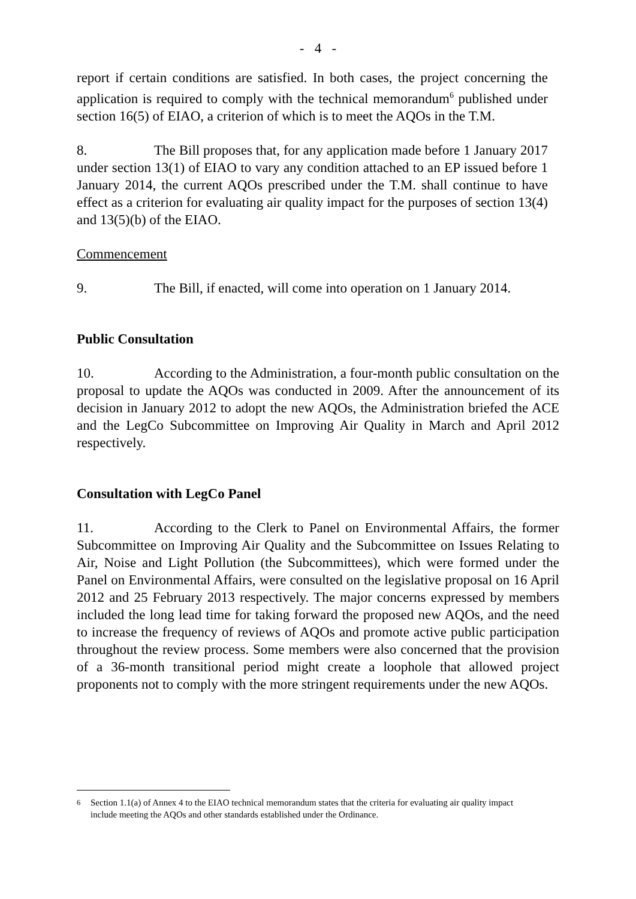- 4 -
report if certain conditions are satisfied. In both cases, the project concerning the application is required to comply with the technical memorandum<sup>6</sup> published under section 16(5) of EIAO, a criterion of which is to meet the AQOs in the T.M.
8. The Bill proposes that, for any application made before 1 January 2017 under section 13(1) of EIAO to vary any condition attached to an EP issued before 1 January 2014, the current AQOs prescribed under the T.M. shall continue to have effect as a criterion for evaluating air quality impact for the purposes of section 13(4) and 13(5)(b) of the EIAO.
Commencement
9. The Bill, if enacted, will come into operation on 1 January 2014.
Public Consultation
10. According to the Administration, a four-month public consultation on the proposal to update the AQOs was conducted in 2009. After the announcement of its decision in January 2012 to adopt the new AQOs, the Administration briefed the ACE and the LegCo Subcommittee on Improving Air Quality in March and April 2012 respectively.
Consultation with LegCo Panel
11. According to the Clerk to Panel on Environmental Affairs, the former Subcommittee on Improving Air Quality and the Subcommittee on Issues Relating to Air, Noise and Light Pollution (the Subcommittees), which were formed under the Panel on Environmental Affairs, were consulted on the legislative proposal on 16 April 2012 and 25 February 2013 respectively. The major concerns expressed by members included the long lead time for taking forward the proposed new AQOs, and the need to increase the frequency of reviews of AQOs and promote active public participation throughout the review process. Some members were also concerned that the provision of a 36-month transitional period might create a loophole that allowed project proponents not to comply with the more stringent requirements under the new AQOs.
<sup>6</sup> Section 1.1(a) of Annex 4 to the EIAO technical memorandum states that the criteria for evaluating air quality impact include meeting the AQOs and other standards established under the Ordinance.